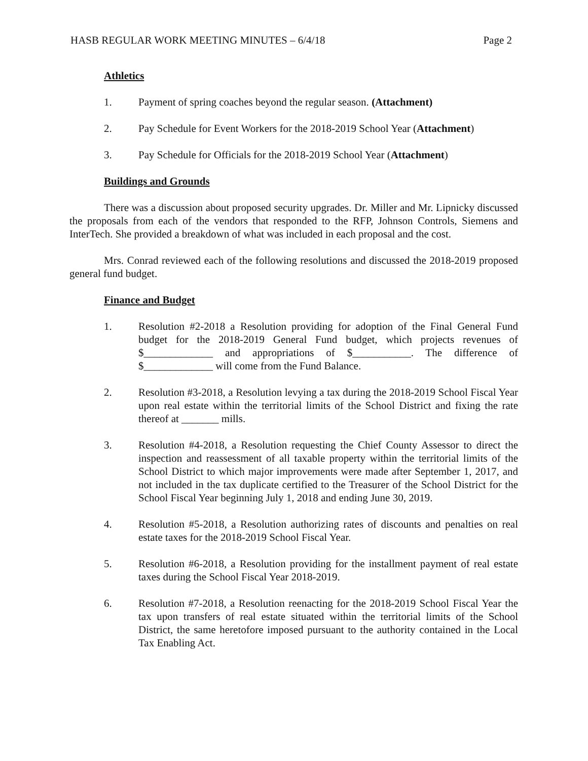HASB REGULAR WORK MEETING MINUTES – 6/4/18 Page 2
Athletics
1. Payment of spring coaches beyond the regular season. (Attachment)
2. Pay Schedule for Event Workers for the 2018-2019 School Year (Attachment)
3. Pay Schedule for Officials for the 2018-2019 School Year (Attachment)
Buildings and Grounds
There was a discussion about proposed security upgrades. Dr. Miller and Mr. Lipnicky discussed the proposals from each of the vendors that responded to the RFP, Johnson Controls, Siemens and InterTech. She provided a breakdown of what was included in each proposal and the cost.
Mrs. Conrad reviewed each of the following resolutions and discussed the 2018-2019 proposed general fund budget.
Finance and Budget
1. Resolution #2-2018 a Resolution providing for adoption of the Final General Fund budget for the 2018-2019 General Fund budget, which projects revenues of $_____________ and appropriations of $___________. The difference of $_____________ will come from the Fund Balance.
2. Resolution #3-2018, a Resolution levying a tax during the 2018-2019 School Fiscal Year upon real estate within the territorial limits of the School District and fixing the rate thereof at _______ mills.
3. Resolution #4-2018, a Resolution requesting the Chief County Assessor to direct the inspection and reassessment of all taxable property within the territorial limits of the School District to which major improvements were made after September 1, 2017, and not included in the tax duplicate certified to the Treasurer of the School District for the School Fiscal Year beginning July 1, 2018 and ending June 30, 2019.
4. Resolution #5-2018, a Resolution authorizing rates of discounts and penalties on real estate taxes for the 2018-2019 School Fiscal Year.
5. Resolution #6-2018, a Resolution providing for the installment payment of real estate taxes during the School Fiscal Year 2018-2019.
6. Resolution #7-2018, a Resolution reenacting for the 2018-2019 School Fiscal Year the tax upon transfers of real estate situated within the territorial limits of the School District, the same heretofore imposed pursuant to the authority contained in the Local Tax Enabling Act.